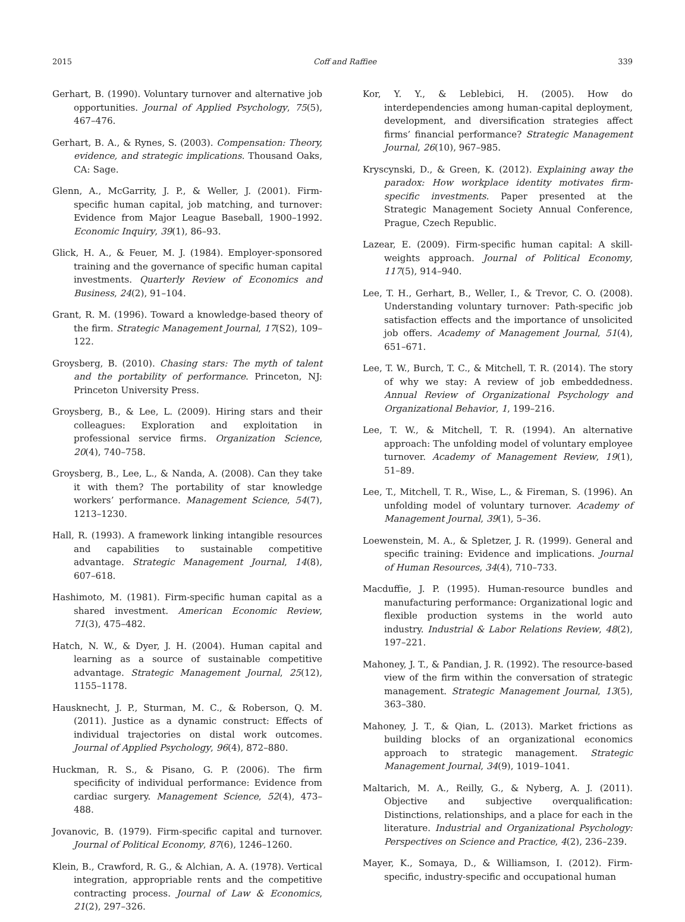2015 Coff and Raffiee 339
Gerhart, B. (1990). Voluntary turnover and alternative job opportunities. Journal of Applied Psychology, 75(5), 467–476.
Gerhart, B. A., & Rynes, S. (2003). Compensation: Theory, evidence, and strategic implications. Thousand Oaks, CA: Sage.
Glenn, A., McGarrity, J. P., & Weller, J. (2001). Firm-specific human capital, job matching, and turnover: Evidence from Major League Baseball, 1900–1992. Economic Inquiry, 39(1), 86–93.
Glick, H. A., & Feuer, M. J. (1984). Employer-sponsored training and the governance of specific human capital investments. Quarterly Review of Economics and Business, 24(2), 91–104.
Grant, R. M. (1996). Toward a knowledge-based theory of the firm. Strategic Management Journal, 17(S2), 109–122.
Groysberg, B. (2010). Chasing stars: The myth of talent and the portability of performance. Princeton, NJ: Princeton University Press.
Groysberg, B., & Lee, L. (2009). Hiring stars and their colleagues: Exploration and exploitation in professional service firms. Organization Science, 20(4), 740–758.
Groysberg, B., Lee, L., & Nanda, A. (2008). Can they take it with them? The portability of star knowledge workers’ performance. Management Science, 54(7), 1213–1230.
Hall, R. (1993). A framework linking intangible resources and capabilities to sustainable competitive advantage. Strategic Management Journal, 14(8), 607–618.
Hashimoto, M. (1981). Firm-specific human capital as a shared investment. American Economic Review, 71(3), 475–482.
Hatch, N. W., & Dyer, J. H. (2004). Human capital and learning as a source of sustainable competitive advantage. Strategic Management Journal, 25(12), 1155–1178.
Hausknecht, J. P., Sturman, M. C., & Roberson, Q. M. (2011). Justice as a dynamic construct: Effects of individual trajectories on distal work outcomes. Journal of Applied Psychology, 96(4), 872–880.
Huckman, R. S., & Pisano, G. P. (2006). The firm specificity of individual performance: Evidence from cardiac surgery. Management Science, 52(4), 473–488.
Jovanovic, B. (1979). Firm-specific capital and turnover. Journal of Political Economy, 87(6), 1246–1260.
Klein, B., Crawford, R. G., & Alchian, A. A. (1978). Vertical integration, appropriable rents and the competitive contracting process. Journal of Law & Economics, 21(2), 297–326.
Kor, Y. Y., & Leblebici, H. (2005). How do interdependencies among human-capital deployment, development, and diversification strategies affect firms’ financial performance? Strategic Management Journal, 26(10), 967–985.
Kryscynski, D., & Green, K. (2012). Explaining away the paradox: How workplace identity motivates firm-specific investments. Paper presented at the Strategic Management Society Annual Conference, Prague, Czech Republic.
Lazear, E. (2009). Firm-specific human capital: A skill-weights approach. Journal of Political Economy, 117(5), 914–940.
Lee, T. H., Gerhart, B., Weller, I., & Trevor, C. O. (2008). Understanding voluntary turnover: Path-specific job satisfaction effects and the importance of unsolicited job offers. Academy of Management Journal, 51(4), 651–671.
Lee, T. W., Burch, T. C., & Mitchell, T. R. (2014). The story of why we stay: A review of job embeddedness. Annual Review of Organizational Psychology and Organizational Behavior, 1, 199–216.
Lee, T. W., & Mitchell, T. R. (1994). An alternative approach: The unfolding model of voluntary employee turnover. Academy of Management Review, 19(1), 51–89.
Lee, T., Mitchell, T. R., Wise, L., & Fireman, S. (1996). An unfolding model of voluntary turnover. Academy of Management Journal, 39(1), 5–36.
Loewenstein, M. A., & Spletzer, J. R. (1999). General and specific training: Evidence and implications. Journal of Human Resources, 34(4), 710–733.
Macduffie, J. P. (1995). Human-resource bundles and manufacturing performance: Organizational logic and flexible production systems in the world auto industry. Industrial & Labor Relations Review, 48(2), 197–221.
Mahoney, J. T., & Pandian, J. R. (1992). The resource-based view of the firm within the conversation of strategic management. Strategic Management Journal, 13(5), 363–380.
Mahoney, J. T., & Qian, L. (2013). Market frictions as building blocks of an organizational economics approach to strategic management. Strategic Management Journal, 34(9), 1019–1041.
Maltarich, M. A., Reilly, G., & Nyberg, A. J. (2011). Objective and subjective overqualification: Distinctions, relationships, and a place for each in the literature. Industrial and Organizational Psychology: Perspectives on Science and Practice, 4(2), 236–239.
Mayer, K., Somaya, D., & Williamson, I. (2012). Firm-specific, industry-specific and occupational human